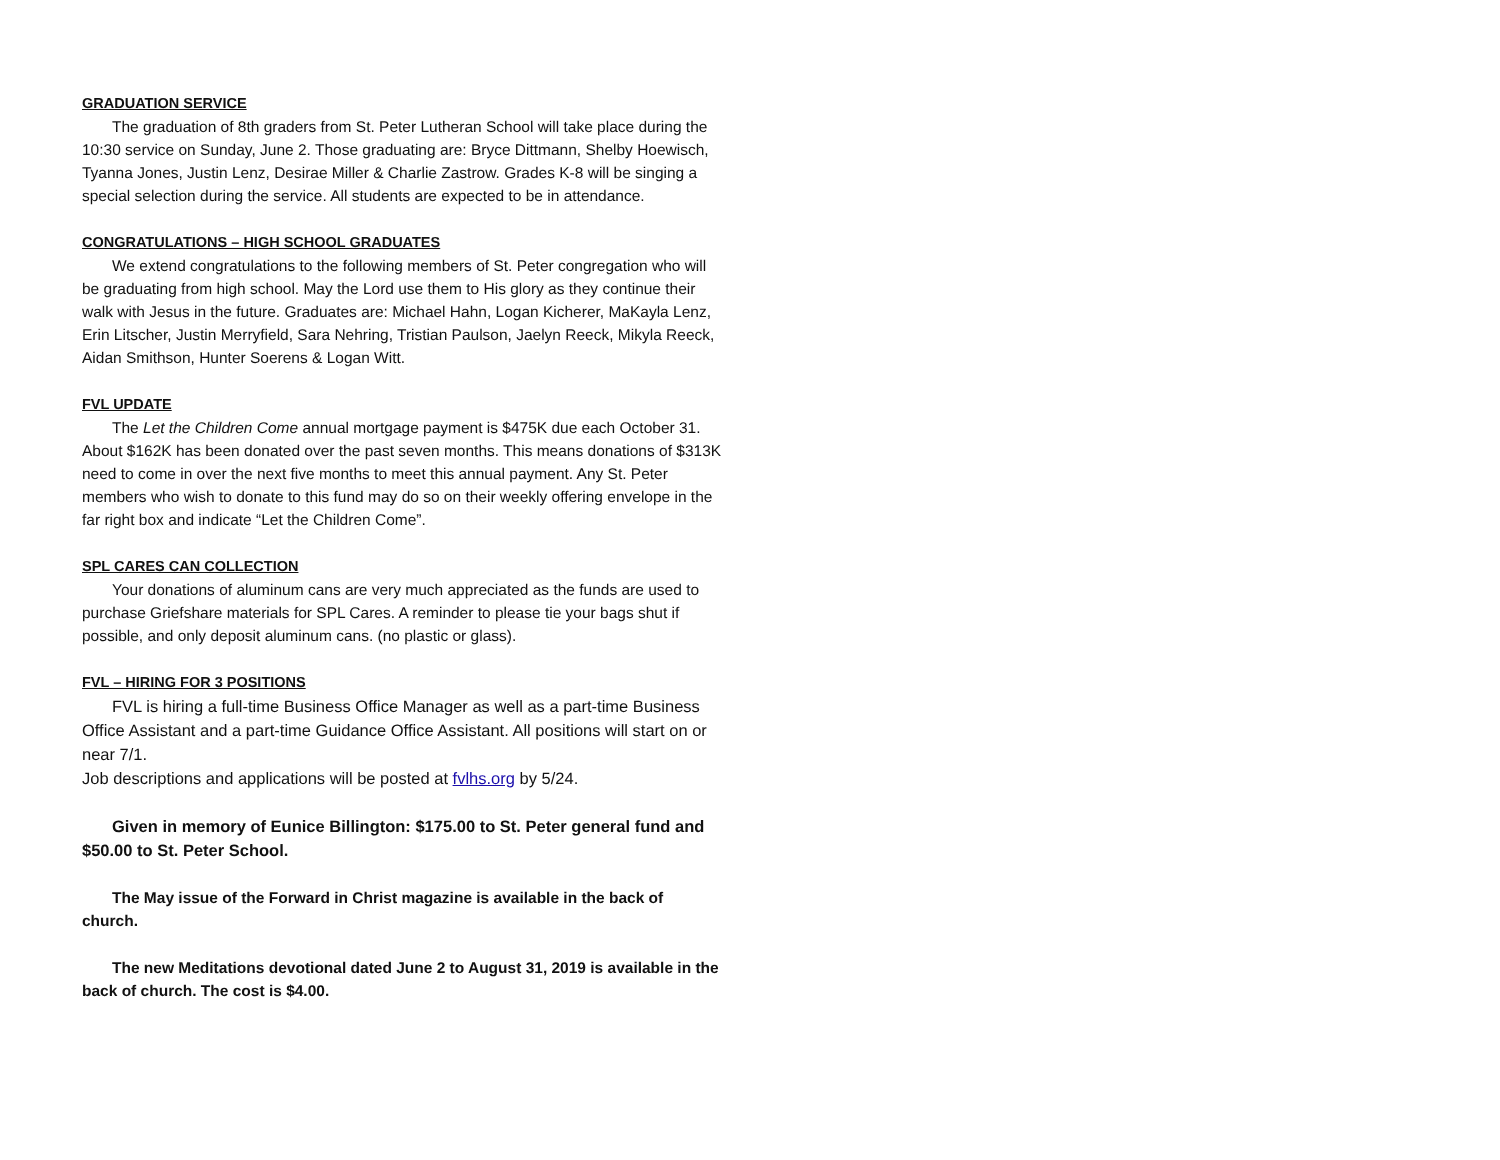GRADUATION SERVICE
The graduation of 8th graders from St. Peter Lutheran School will take place during the 10:30 service on Sunday, June 2. Those graduating are: Bryce Dittmann, Shelby Hoewisch, Tyanna Jones, Justin Lenz, Desirae Miller & Charlie Zastrow. Grades K-8 will be singing a special selection during the service. All students are expected to be in attendance.
CONGRATULATIONS – HIGH SCHOOL GRADUATES
We extend congratulations to the following members of St. Peter congregation who will be graduating from high school. May the Lord use them to His glory as they continue their walk with Jesus in the future. Graduates are: Michael Hahn, Logan Kicherer, MaKayla Lenz, Erin Litscher, Justin Merryfield, Sara Nehring, Tristian Paulson, Jaelyn Reeck, Mikyla Reeck, Aidan Smithson, Hunter Soerens & Logan Witt.
FVL UPDATE
The Let the Children Come annual mortgage payment is $475K due each October 31. About $162K has been donated over the past seven months. This means donations of $313K need to come in over the next five months to meet this annual payment. Any St. Peter members who wish to donate to this fund may do so on their weekly offering envelope in the far right box and indicate “Let the Children Come”.
SPL CARES CAN COLLECTION
Your donations of aluminum cans are very much appreciated as the funds are used to purchase Griefshare materials for SPL Cares. A reminder to please tie your bags shut if possible, and only deposit aluminum cans. (no plastic or glass).
FVL – HIRING FOR 3 POSITIONS
FVL is hiring a full-time Business Office Manager as well as a part-time Business Office Assistant and a part-time Guidance Office Assistant. All positions will start on or near 7/1.
Job descriptions and applications will be posted at fvlhs.org by 5/24.
Given in memory of Eunice Billington: $175.00 to St. Peter general fund and $50.00 to St. Peter School.
The May issue of the Forward in Christ magazine is available in the back of church.
The new Meditations devotional dated June 2 to August 31, 2019 is available in the back of church. The cost is $4.00.